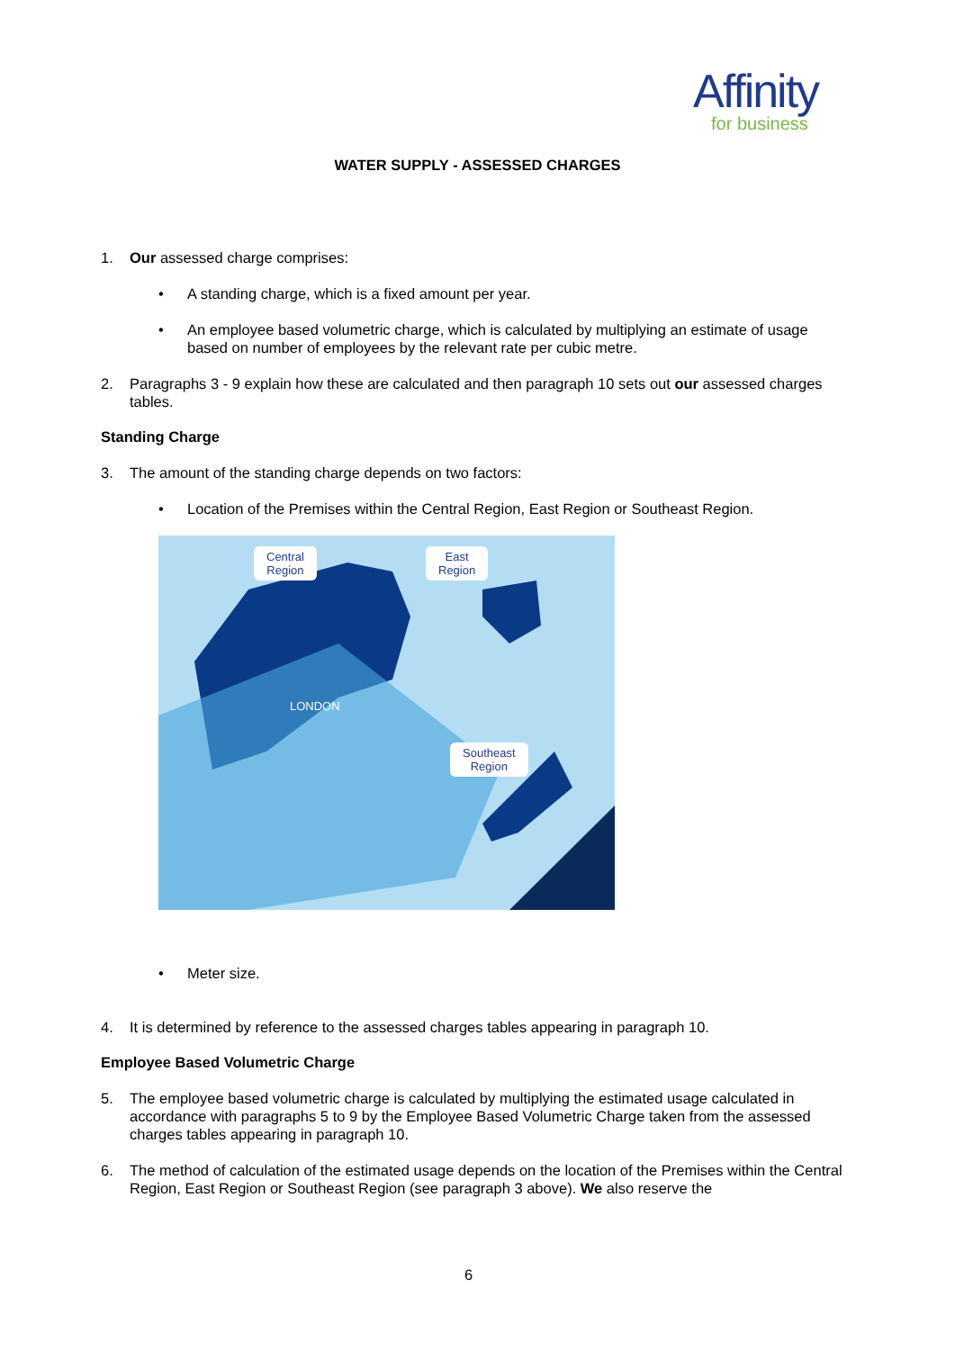Affinity
for business
WATER SUPPLY - ASSESSED CHARGES
1. Our assessed charge comprises:
• A standing charge, which is a fixed amount per year.
• An employee based volumetric charge, which is calculated by multiplying an estimate of usage based on number of employees by the relevant rate per cubic metre.
2. Paragraphs 3 - 9 explain how these are calculated and then paragraph 10 sets out our assessed charges tables.
Standing Charge
3. The amount of the standing charge depends on two factors:
• Location of the Premises within the Central Region, East Region or Southeast Region.
Central
Region
East
Region
Southeast
Region
LONDON
• Meter size.
4. It is determined by reference to the assessed charges tables appearing in paragraph 10.
Employee Based Volumetric Charge
5. The employee based volumetric charge is calculated by multiplying the estimated usage calculated in accordance with paragraphs 5 to 9 by the Employee Based Volumetric Charge taken from the assessed charges tables appearing in paragraph 10.
6. The method of calculation of the estimated usage depends on the location of the Premises within the Central Region, East Region or Southeast Region (see paragraph 3 above). We also reserve the
6